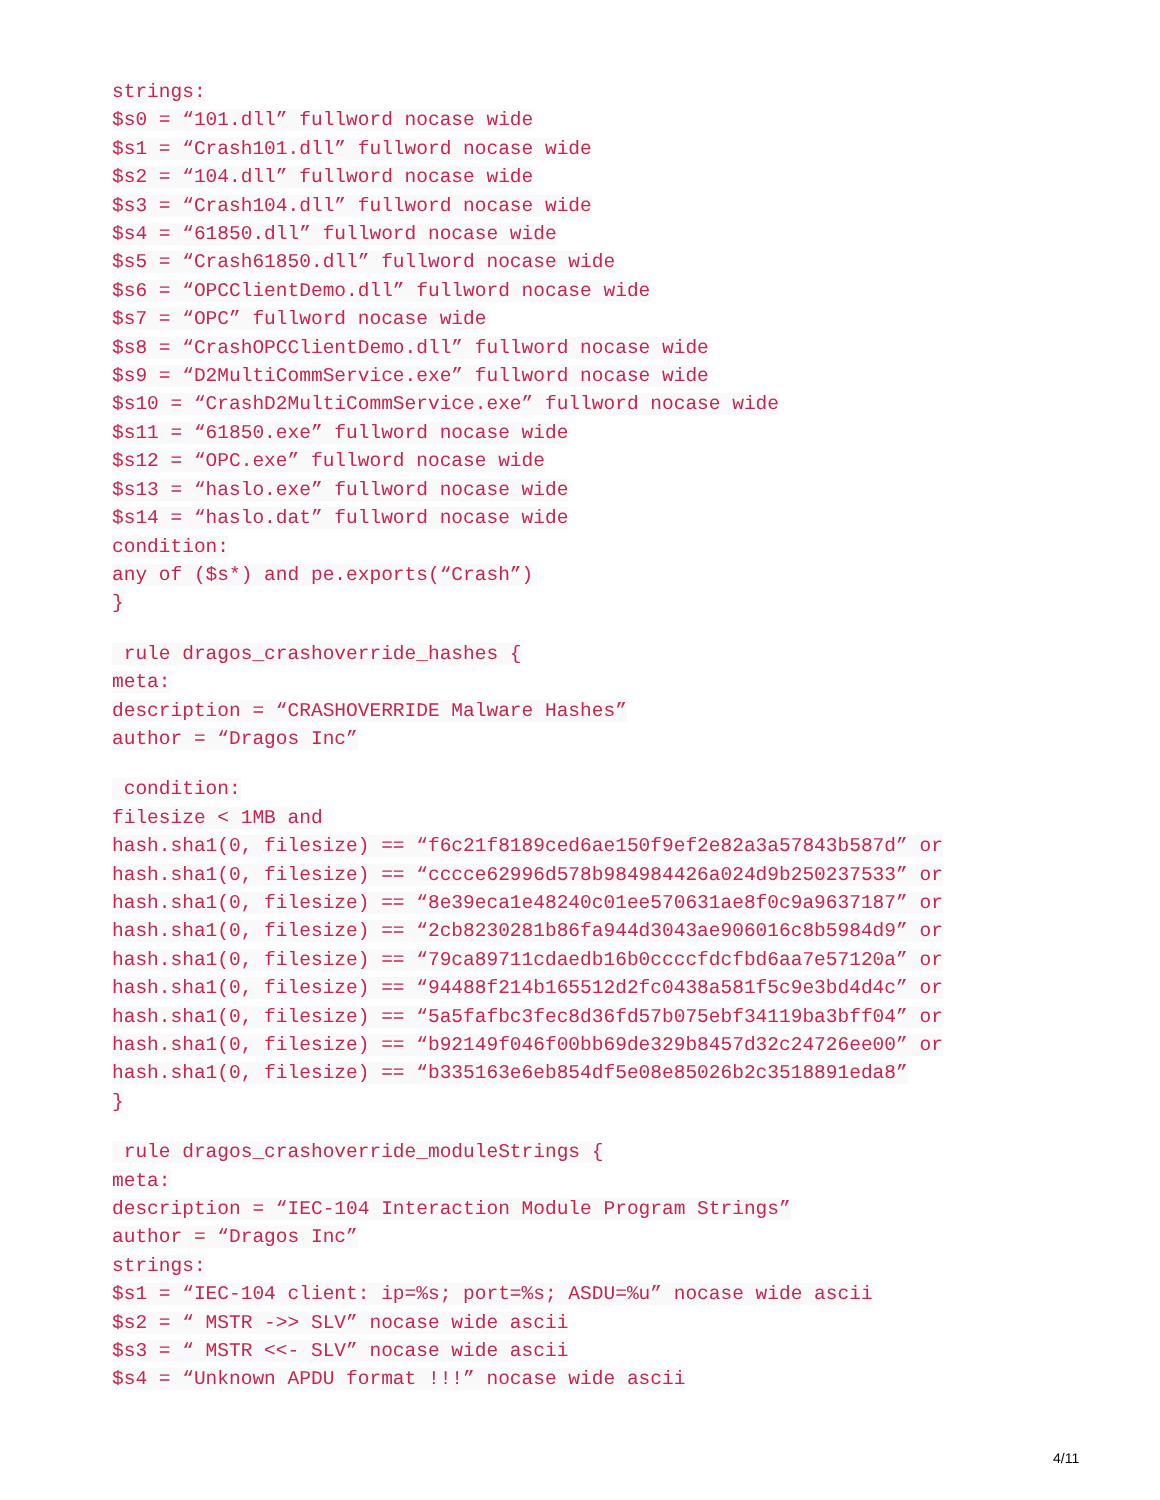strings:
$s0 = “101.dll” fullword nocase wide
$s1 = “Crash101.dll” fullword nocase wide
$s2 = “104.dll” fullword nocase wide
$s3 = “Crash104.dll” fullword nocase wide
$s4 = “61850.dll” fullword nocase wide
$s5 = “Crash61850.dll” fullword nocase wide
$s6 = “OPCClientDemo.dll” fullword nocase wide
$s7 = “OPC” fullword nocase wide
$s8 = “CrashOPCClientDemo.dll” fullword nocase wide
$s9 = “D2MultiCommService.exe” fullword nocase wide
$s10 = “CrashD2MultiCommService.exe” fullword nocase wide
$s11 = “61850.exe” fullword nocase wide
$s12 = “OPC.exe” fullword nocase wide
$s13 = “haslo.exe” fullword nocase wide
$s14 = “haslo.dat” fullword nocase wide
condition:
any of ($s*) and pe.exports(“Crash”)
}
rule dragos_crashoverride_hashes {
meta:
description = “CRASHOVERRIDE Malware Hashes”
author = “Dragos Inc”
condition:
filesize < 1MB and
hash.sha1(0, filesize) == “f6c21f8189ced6ae150f9ef2e82a3a57843b587d” or
hash.sha1(0, filesize) == “cccce62996d578b984984426a024d9b250237533” or
hash.sha1(0, filesize) == “8e39eca1e48240c01ee570631ae8f0c9a9637187” or
hash.sha1(0, filesize) == “2cb8230281b86fa944d3043ae906016c8b5984d9” or
hash.sha1(0, filesize) == “79ca89711cdaedb16b0ccccfdcfbd6aa7e57120a” or
hash.sha1(0, filesize) == “94488f214b165512d2fc0438a581f5c9e3bd4d4c” or
hash.sha1(0, filesize) == “5a5fafbc3fec8d36fd57b075ebf34119ba3bff04” or
hash.sha1(0, filesize) == “b92149f046f00bb69de329b8457d32c24726ee00” or
hash.sha1(0, filesize) == “b335163e6eb854df5e08e85026b2c3518891eda8”
}
rule dragos_crashoverride_moduleStrings {
meta:
description = “IEC-104 Interaction Module Program Strings”
author = “Dragos Inc”
strings:
$s1 = “IEC-104 client: ip=%s; port=%s; ASDU=%u” nocase wide ascii
$s2 = “ MSTR ->> SLV” nocase wide ascii
$s3 = “ MSTR <<- SLV” nocase wide ascii
$s4 = “Unknown APDU format !!!” nocase wide ascii
4/11